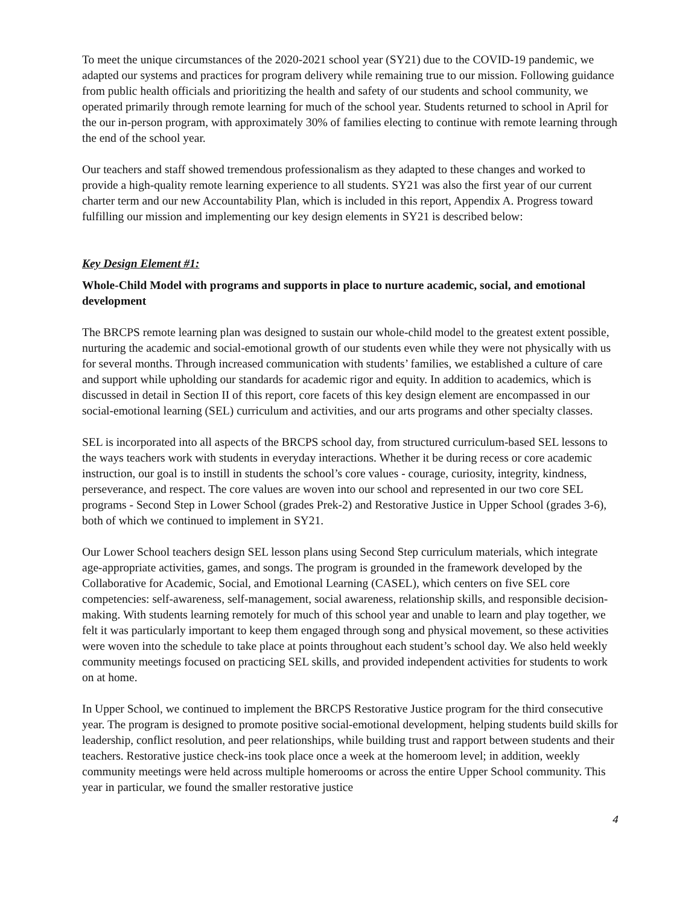To meet the unique circumstances of the 2020-2021 school year (SY21) due to the COVID-19 pandemic, we adapted our systems and practices for program delivery while remaining true to our mission. Following guidance from public health officials and prioritizing the health and safety of our students and school community, we operated primarily through remote learning for much of the school year. Students returned to school in April for the our in-person program, with approximately 30% of families electing to continue with remote learning through the end of the school year.
Our teachers and staff showed tremendous professionalism as they adapted to these changes and worked to provide a high-quality remote learning experience to all students. SY21 was also the first year of our current charter term and our new Accountability Plan, which is included in this report, Appendix A. Progress toward fulfilling our mission and implementing our key design elements in SY21 is described below:
Key Design Element #1:
Whole-Child Model with programs and supports in place to nurture academic, social, and emotional development
The BRCPS remote learning plan was designed to sustain our whole-child model to the greatest extent possible, nurturing the academic and social-emotional growth of our students even while they were not physically with us for several months. Through increased communication with students’ families, we established a culture of care and support while upholding our standards for academic rigor and equity. In addition to academics, which is discussed in detail in Section II of this report, core facets of this key design element are encompassed in our social-emotional learning (SEL) curriculum and activities, and our arts programs and other specialty classes.
SEL is incorporated into all aspects of the BRCPS school day, from structured curriculum-based SEL lessons to the ways teachers work with students in everyday interactions. Whether it be during recess or core academic instruction, our goal is to instill in students the school’s core values - courage, curiosity, integrity, kindness, perseverance, and respect. The core values are woven into our school and represented in our two core SEL programs - Second Step in Lower School (grades Prek-2) and Restorative Justice in Upper School (grades 3-6), both of which we continued to implement in SY21.
Our Lower School teachers design SEL lesson plans using Second Step curriculum materials, which integrate age-appropriate activities, games, and songs. The program is grounded in the framework developed by the Collaborative for Academic, Social, and Emotional Learning (CASEL), which centers on five SEL core competencies: self-awareness, self-management, social awareness, relationship skills, and responsible decision-making. With students learning remotely for much of this school year and unable to learn and play together, we felt it was particularly important to keep them engaged through song and physical movement, so these activities were woven into the schedule to take place at points throughout each student’s school day. We also held weekly community meetings focused on practicing SEL skills, and provided independent activities for students to work on at home.
In Upper School, we continued to implement the BRCPS Restorative Justice program for the third consecutive year. The program is designed to promote positive social-emotional development, helping students build skills for leadership, conflict resolution, and peer relationships, while building trust and rapport between students and their teachers. Restorative justice check-ins took place once a week at the homeroom level; in addition, weekly community meetings were held across multiple homerooms or across the entire Upper School community. This year in particular, we found the smaller restorative justice
4